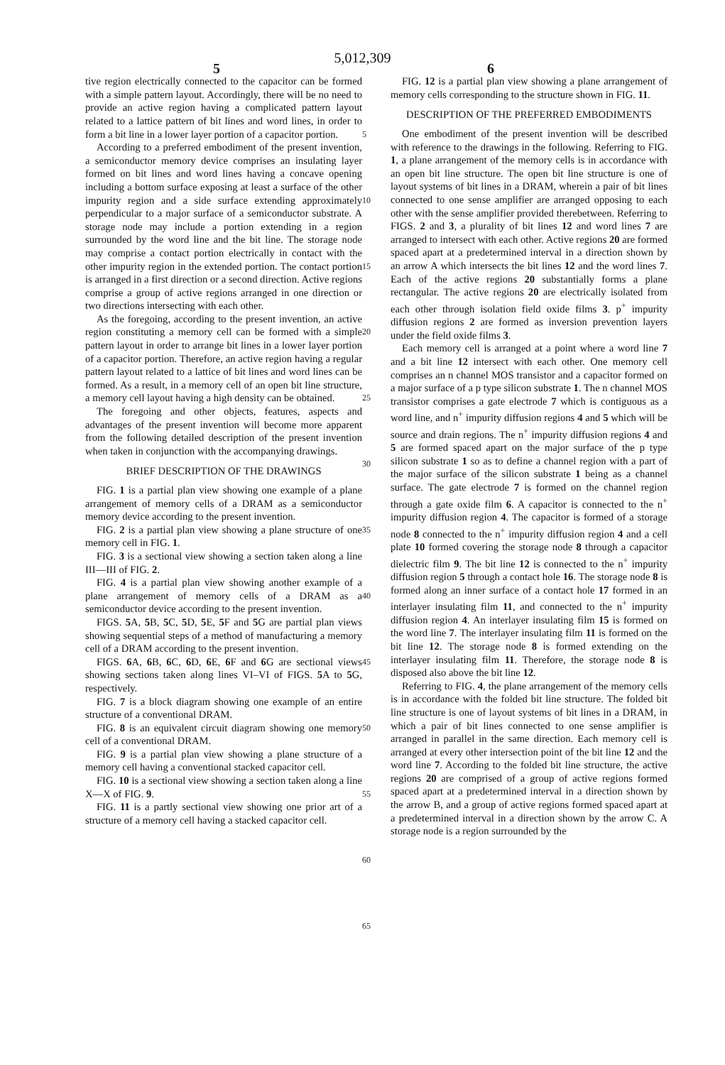5,012,309
5 6
tive region electrically connected to the capacitor can be formed with a simple pattern layout. Accordingly, there will be no need to provide an active region having a complicated pattern layout related to a lattice pattern of bit lines and word lines, in order to form a bit line in a lower layer portion of a capacitor portion.
According to a preferred embodiment of the present invention, a semiconductor memory device comprises an insulating layer formed on bit lines and word lines having a concave opening including a bottom surface exposing at least a surface of the other impurity region and a side surface extending approximately perpendicular to a major surface of a semiconductor substrate. A storage node may include a portion extending in a region surrounded by the word line and the bit line. The storage node may comprise a contact portion electrically in contact with the other impurity region in the extended portion. The contact portion is arranged in a first direction or a second direction. Active regions comprise a group of active regions arranged in one direction or two directions intersecting with each other.
As the foregoing, according to the present invention, an active region constituting a memory cell can be formed with a simple pattern layout in order to arrange bit lines in a lower layer portion of a capacitor portion. Therefore, an active region having a regular pattern layout related to a lattice of bit lines and word lines can be formed. As a result, in a memory cell of an open bit line structure, a memory cell layout having a high density can be obtained.
The foregoing and other objects, features, aspects and advantages of the present invention will become more apparent from the following detailed description of the present invention when taken in conjunction with the accompanying drawings.
BRIEF DESCRIPTION OF THE DRAWINGS
FIG. 1 is a partial plan view showing one example of a plane arrangement of memory cells of a DRAM as a semiconductor memory device according to the present invention.
FIG. 2 is a partial plan view showing a plane structure of one memory cell in FIG. 1.
FIG. 3 is a sectional view showing a section taken along a line III—III of FIG. 2.
FIG. 4 is a partial plan view showing another example of a plane arrangement of memory cells of a DRAM as a semiconductor device according to the present invention.
FIGS. 5 A, 5 B, 5 C, 5 D, 5 E, 5 F and 5 G are partial plan views showing sequential steps of a method of manufacturing a memory cell of a DRAM according to the present invention.
FIGS. 6 A, 6 B, 6 C, 6 D, 6 E, 6 F and 6 G are sectional views showing sections taken along lines VI–VI of FIGS. 5 A to 5 G, respectively.
FIG. 7 is a block diagram showing one example of an entire structure of a conventional DRAM.
FIG. 8 is an equivalent circuit diagram showing one memory cell of a conventional DRAM.
FIG. 9 is a partial plan view showing a plane structure of a memory cell having a conventional stacked capacitor cell.
FIG. 10 is a sectional view showing a section taken along a line X—X of FIG. 9.
FIG. 11 is a partly sectional view showing one prior art of a structure of a memory cell having a stacked capacitor cell.
5
10
15
20
25
30
35
40
45
50
55
60
65
FIG. 12 is a partial plan view showing a plane arrangement of memory cells corresponding to the structure shown in FIG. 11.
DESCRIPTION OF THE PREFERRED EMBODIMENTS
One embodiment of the present invention will be described with reference to the drawings in the following. Referring to FIG. 1, a plane arrangement of the memory cells is in accordance with an open bit line structure. The open bit line structure is one of layout systems of bit lines in a DRAM, wherein a pair of bit lines connected to one sense amplifier are arranged opposing to each other with the sense amplifier provided therebetween. Referring to FIGS. 2 and 3, a plurality of bit lines 12 and word lines 7 are arranged to intersect with each other. Active regions 20 are formed spaced apart at a predetermined interval in a direction shown by an arrow A which intersects the bit lines 12 and the word lines 7. Each of the active regions 20 substantially forms a plane rectangular. The active regions 20 are electrically isolated from each other through isolation field oxide films 3. p<sup>+</sup> impurity diffusion regions 2 are formed as inversion prevention layers under the field oxide films 3.
Each memory cell is arranged at a point where a word line 7 and a bit line 12 intersect with each other. One memory cell comprises an n channel MOS transistor and a capacitor formed on a major surface of a p type silicon substrate 1. The n channel MOS transistor comprises a gate electrode 7 which is contiguous as a word line, and n<sup>+</sup> impurity diffusion regions 4 and 5 which will be source and drain regions. The n<sup>+</sup> impurity diffusion regions 4 and 5 are formed spaced apart on the major surface of the p type silicon substrate 1 so as to define a channel region with a part of the major surface of the silicon substrate 1 being as a channel surface. The gate electrode 7 is formed on the channel region through a gate oxide film 6. A capacitor is connected to the n<sup>+</sup> impurity diffusion region 4. The capacitor is formed of a storage node 8 connected to the n<sup>+</sup> impurity diffusion region 4 and a cell plate 10 formed covering the storage node 8 through a capacitor dielectric film 9. The bit line 12 is connected to the n<sup>+</sup> impurity diffusion region 5 through a contact hole 16. The storage node 8 is formed along an inner surface of a contact hole 17 formed in an interlayer insulating film 11, and connected to the n<sup>+</sup> impurity diffusion region 4. An interlayer insulating film 15 is formed on the word line 7. The interlayer insulating film 11 is formed on the bit line 12. The storage node 8 is formed extending on the interlayer insulating film 11. Therefore, the storage node 8 is disposed also above the bit line 12.
Referring to FIG. 4, the plane arrangement of the memory cells is in accordance with the folded bit line structure. The folded bit line structure is one of layout systems of bit lines in a DRAM, in which a pair of bit lines connected to one sense amplifier is arranged in parallel in the same direction. Each memory cell is arranged at every other intersection point of the bit line 12 and the word line 7. According to the folded bit line structure, the active regions 20 are comprised of a group of active regions formed spaced apart at a predetermined interval in a direction shown by the arrow B, and a group of active regions formed spaced apart at a predetermined interval in a direction shown by the arrow C. A storage node is a region surrounded by the